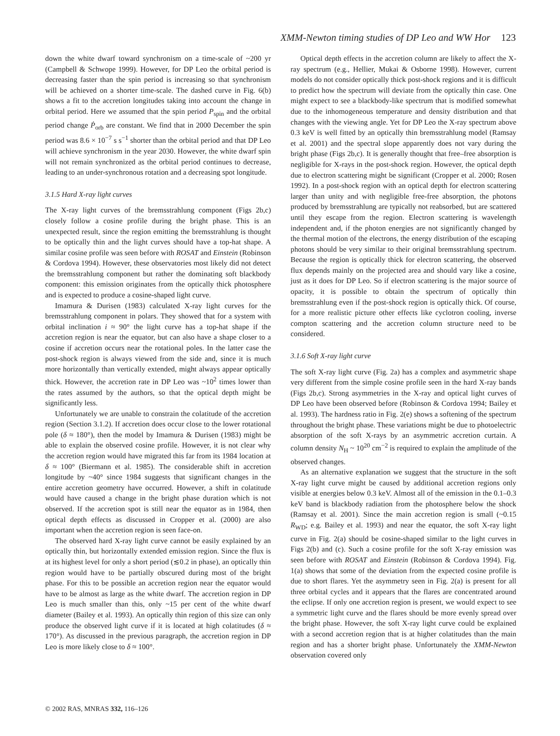XMM-Newton timing studies of DP Leo and WW Hor 123
down the white dwarf toward synchronism on a time-scale of ~200 yr (Campbell & Schwope 1999). However, for DP Leo the orbital period is decreasing faster than the spin period is increasing so that synchronism will be achieved on a shorter time-scale. The dashed curve in Fig. 6(b) shows a fit to the accretion longitudes taking into account the change in orbital period. Here we assumed that the spin period P<sub>spin</sub> and the orbital period change Ṗ<sub>orb</sub> are constant. We find that in 2000 December the spin period was 8.6 × 10<sup>−7</sup> s s<sup>−1</sup> shorter than the orbital period and that DP Leo will achieve synchronism in the year 2030. However, the white dwarf spin will not remain synchronized as the orbital period continues to decrease, leading to an under-synchronous rotation and a decreasing spot longitude.
3.1.5 Hard X-ray light curves
The X-ray light curves of the bremsstrahlung component (Figs 2b,c) closely follow a cosine profile during the bright phase. This is an unexpected result, since the region emitting the bremsstrahlung is thought to be optically thin and the light curves should have a top-hat shape. A similar cosine profile was seen before with ROSAT and Einstein (Robinson & Cordova 1994). However, these observatories most likely did not detect the bremsstrahlung component but rather the dominating soft blackbody component: this emission originates from the optically thick photosphere and is expected to produce a cosine-shaped light curve.
Imamura & Durisen (1983) calculated X-ray light curves for the bremsstrahlung component in polars. They showed that for a system with orbital inclination i ≈ 90° the light curve has a top-hat shape if the accretion region is near the equator, but can also have a shape closer to a cosine if accretion occurs near the rotational poles. In the latter case the post-shock region is always viewed from the side and, since it is much more horizontally than vertically extended, might always appear optically thick. However, the accretion rate in DP Leo was ~10<sup>2</sup> times lower than the rates assumed by the authors, so that the optical depth might be significantly less.
Unfortunately we are unable to constrain the colatitude of the accretion region (Section 3.1.2). If accretion does occur close to the lower rotational pole (δ ≈ 180°), then the model by Imamura & Durisen (1983) might be able to explain the observed cosine profile. However, it is not clear why the accretion region would have migrated this far from its 1984 location at δ ≈ 100° (Biermann et al. 1985). The considerable shift in accretion longitude by ~40° since 1984 suggests that significant changes in the entire accretion geometry have occurred. However, a shift in colatitude would have caused a change in the bright phase duration which is not observed. If the accretion spot is still near the equator as in 1984, then optical depth effects as discussed in Cropper et al. (2000) are also important when the accretion region is seen face-on.
The observed hard X-ray light curve cannot be easily explained by an optically thin, but horizontally extended emission region. Since the flux is at its highest level for only a short period (≲0.2 in phase), an optically thin region would have to be partially obscured during most of the bright phase. For this to be possible an accretion region near the equator would have to be almost as large as the white dwarf. The accretion region in DP Leo is much smaller than this, only ~15 per cent of the white dwarf diameter (Bailey et al. 1993). An optically thin region of this size can only produce the observed light curve if it is located at high colatitudes (δ ≈ 170°). As discussed in the previous paragraph, the accretion region in DP Leo is more likely close to δ ≈ 100°.
Optical depth effects in the accretion column are likely to affect the X-ray spectrum (e.g., Hellier, Mukai & Osborne 1998). However, current models do not consider optically thick post-shock regions and it is difficult to predict how the spectrum will deviate from the optically thin case. One might expect to see a blackbody-like spectrum that is modified somewhat due to the inhomogeneous temperature and density distribution and that changes with the viewing angle. Yet for DP Leo the X-ray spectrum above 0.3 keV is well fitted by an optically thin bremsstrahlung model (Ramsay et al. 2001) and the spectral slope apparently does not vary during the bright phase (Figs 2b,c). It is generally thought that free–free absorption is negligible for X-rays in the post-shock region. However, the optical depth due to electron scattering might be significant (Cropper et al. 2000; Rosen 1992). In a post-shock region with an optical depth for electron scattering larger than unity and with negligible free-free absorption, the photons produced by bremsstrahlung are typically not reabsorbed, but are scattered until they escape from the region. Electron scattering is wavelength independent and, if the photon energies are not significantly changed by the thermal motion of the electrons, the energy distribution of the escaping photons should be very similar to their original bremsstrahlung spectrum. Because the region is optically thick for electron scattering, the observed flux depends mainly on the projected area and should vary like a cosine, just as it does for DP Leo. So if electron scattering is the major source of opacity, it is possible to obtain the spectrum of optically thin bremsstrahlung even if the post-shock region is optically thick. Of course, for a more realistic picture other effects like cyclotron cooling, inverse compton scattering and the accretion column structure need to be considered.
3.1.6 Soft X-ray light curve
The soft X-ray light curve (Fig. 2a) has a complex and asymmetric shape very different from the simple cosine profile seen in the hard X-ray bands (Figs 2b,c). Strong asymmetries in the X-ray and optical light curves of DP Leo have been observed before (Robinson & Cordova 1994; Bailey et al. 1993). The hardness ratio in Fig. 2(e) shows a softening of the spectrum throughout the bright phase. These variations might be due to photoelectric absorption of the soft X-rays by an asymmetric accretion curtain. A column density N<sub>H</sub> ~ 10<sup>20</sup> cm<sup>−2</sup> is required to explain the amplitude of the observed changes.
As an alternative explanation we suggest that the structure in the soft X-ray light curve might be caused by additional accretion regions only visible at energies below 0.3 keV. Almost all of the emission in the 0.1–0.3 keV band is blackbody radiation from the photosphere below the shock (Ramsay et al. 2001). Since the main accretion region is small (~0.15 R<sub>WD</sub>; e.g. Bailey et al. 1993) and near the equator, the soft X-ray light curve in Fig. 2(a) should be cosine-shaped similar to the light curves in Figs 2(b) and (c). Such a cosine profile for the soft X-ray emission was seen before with ROSAT and Einstein (Robinson & Cordova 1994). Fig. 1(a) shows that some of the deviation from the expected cosine profile is due to short flares. Yet the asymmetry seen in Fig. 2(a) is present for all three orbital cycles and it appears that the flares are concentrated around the eclipse. If only one accretion region is present, we would expect to see a symmetric light curve and the flares should be more evenly spread over the bright phase. However, the soft X-ray light curve could be explained with a second accretion region that is at higher colatitudes than the main region and has a shorter bright phase. Unfortunately the XMM-Newton observation covered only
© 2002 RAS, MNRAS 332, 116–126